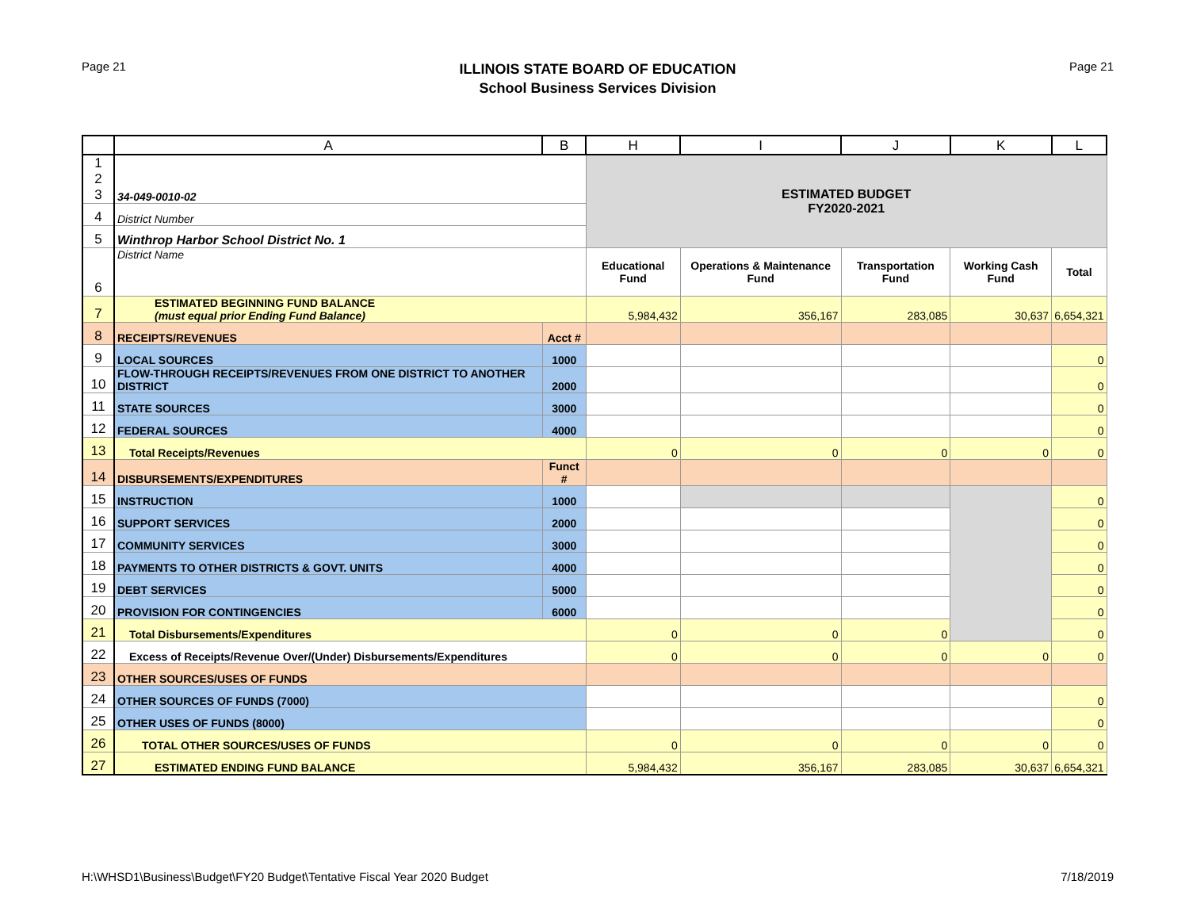Page 21
ILLINOIS STATE BOARD OF EDUCATION
School Business Services Division
Page 21
| | A | B | H | I | J | K | L |
| --- | --- | --- | --- | --- | --- | --- | --- |
| 1 2 3 | 34-049-0010-02 | | ESTIMATED BUDGET FY2020-2021 | | | | |
| 4 | District Number | | | | | | |
| 5 | Winthrop Harbor School District No. 1 | | | | | | |
| 6 | District Name | | Educational Fund | Operations & Maintenance Fund | Transportation Fund | Working Cash Fund | Total |
| 7 | ESTIMATED BEGINNING FUND BALANCE (must equal prior Ending Fund Balance) | | 5,984,432 | 356,167 | 283,085 | 30,637 | 6,654,321 |
| 8 | RECEIPTS/REVENUES | Acct # | | | | | |
| 9 | LOCAL SOURCES | 1000 | | | | | 0 |
| 10 | FLOW-THROUGH RECEIPTS/REVENUES FROM ONE DISTRICT TO ANOTHER DISTRICT | 2000 | | | | | 0 |
| 11 | STATE SOURCES | 3000 | | | | | 0 |
| 12 | FEDERAL SOURCES | 4000 | | | | | 0 |
| 13 | Total Receipts/Revenues | | 0 | 0 | 0 | 0 | 0 |
| 14 | DISBURSEMENTS/EXPENDITURES | Funct # | | | | | |
| 15 | INSTRUCTION | 1000 | | | | | 0 |
| 16 | SUPPORT SERVICES | 2000 | | | | | 0 |
| 17 | COMMUNITY SERVICES | 3000 | | | | | 0 |
| 18 | PAYMENTS TO OTHER DISTRICTS & GOVT. UNITS | 4000 | | | | | 0 |
| 19 | DEBT SERVICES | 5000 | | | | | 0 |
| 20 | PROVISION FOR CONTINGENCIES | 6000 | | | | | 0 |
| 21 | Total Disbursements/Expenditures | | 0 | 0 | 0 | | 0 |
| 22 | Excess of Receipts/Revenue Over/(Under) Disbursements/Expenditures | | 0 | 0 | 0 | 0 | 0 |
| 23 | OTHER SOURCES/USES OF FUNDS | | | | | | |
| 24 | OTHER SOURCES OF FUNDS (7000) | | | | | | 0 |
| 25 | OTHER USES OF FUNDS (8000) | | | | | | 0 |
| 26 | TOTAL OTHER SOURCES/USES OF FUNDS | | 0 | 0 | 0 | 0 | 0 |
| 27 | ESTIMATED ENDING FUND BALANCE | | 5,984,432 | 356,167 | 283,085 | 30,637 | 6,654,321 |
H:\WHSD1\Business\Budget\FY20 Budget\Tentative Fiscal Year 2020 Budget
7/18/2019